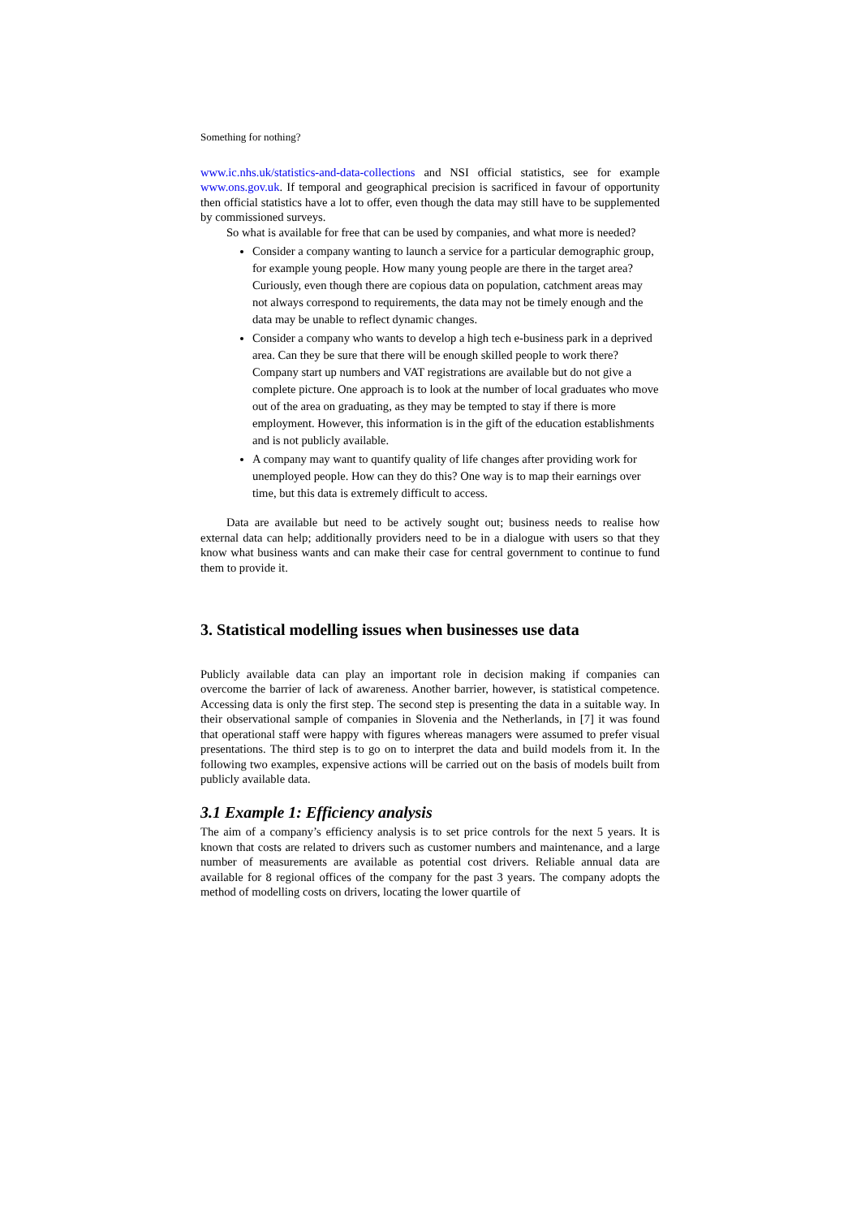Something for nothing?
www.ic.nhs.uk/statistics-and-data-collections and NSI official statistics, see for example www.ons.gov.uk. If temporal and geographical precision is sacrificed in favour of opportunity then official statistics have a lot to offer, even though the data may still have to be supplemented by commissioned surveys.
So what is available for free that can be used by companies, and what more is needed?
Consider a company wanting to launch a service for a particular demographic group, for example young people. How many young people are there in the target area? Curiously, even though there are copious data on population, catchment areas may not always correspond to requirements, the data may not be timely enough and the data may be unable to reflect dynamic changes.
Consider a company who wants to develop a high tech e-business park in a deprived area. Can they be sure that there will be enough skilled people to work there? Company start up numbers and VAT registrations are available but do not give a complete picture. One approach is to look at the number of local graduates who move out of the area on graduating, as they may be tempted to stay if there is more employment. However, this information is in the gift of the education establishments and is not publicly available.
A company may want to quantify quality of life changes after providing work for unemployed people. How can they do this? One way is to map their earnings over time, but this data is extremely difficult to access.
Data are available but need to be actively sought out; business needs to realise how external data can help; additionally providers need to be in a dialogue with users so that they know what business wants and can make their case for central government to continue to fund them to provide it.
3. Statistical modelling issues when businesses use data
Publicly available data can play an important role in decision making if companies can overcome the barrier of lack of awareness. Another barrier, however, is statistical competence. Accessing data is only the first step. The second step is presenting the data in a suitable way. In their observational sample of companies in Slovenia and the Netherlands, in [7] it was found that operational staff were happy with figures whereas managers were assumed to prefer visual presentations. The third step is to go on to interpret the data and build models from it. In the following two examples, expensive actions will be carried out on the basis of models built from publicly available data.
3.1 Example 1: Efficiency analysis
The aim of a company’s efficiency analysis is to set price controls for the next 5 years. It is known that costs are related to drivers such as customer numbers and maintenance, and a large number of measurements are available as potential cost drivers. Reliable annual data are available for 8 regional offices of the company for the past 3 years. The company adopts the method of modelling costs on drivers, locating the lower quartile of